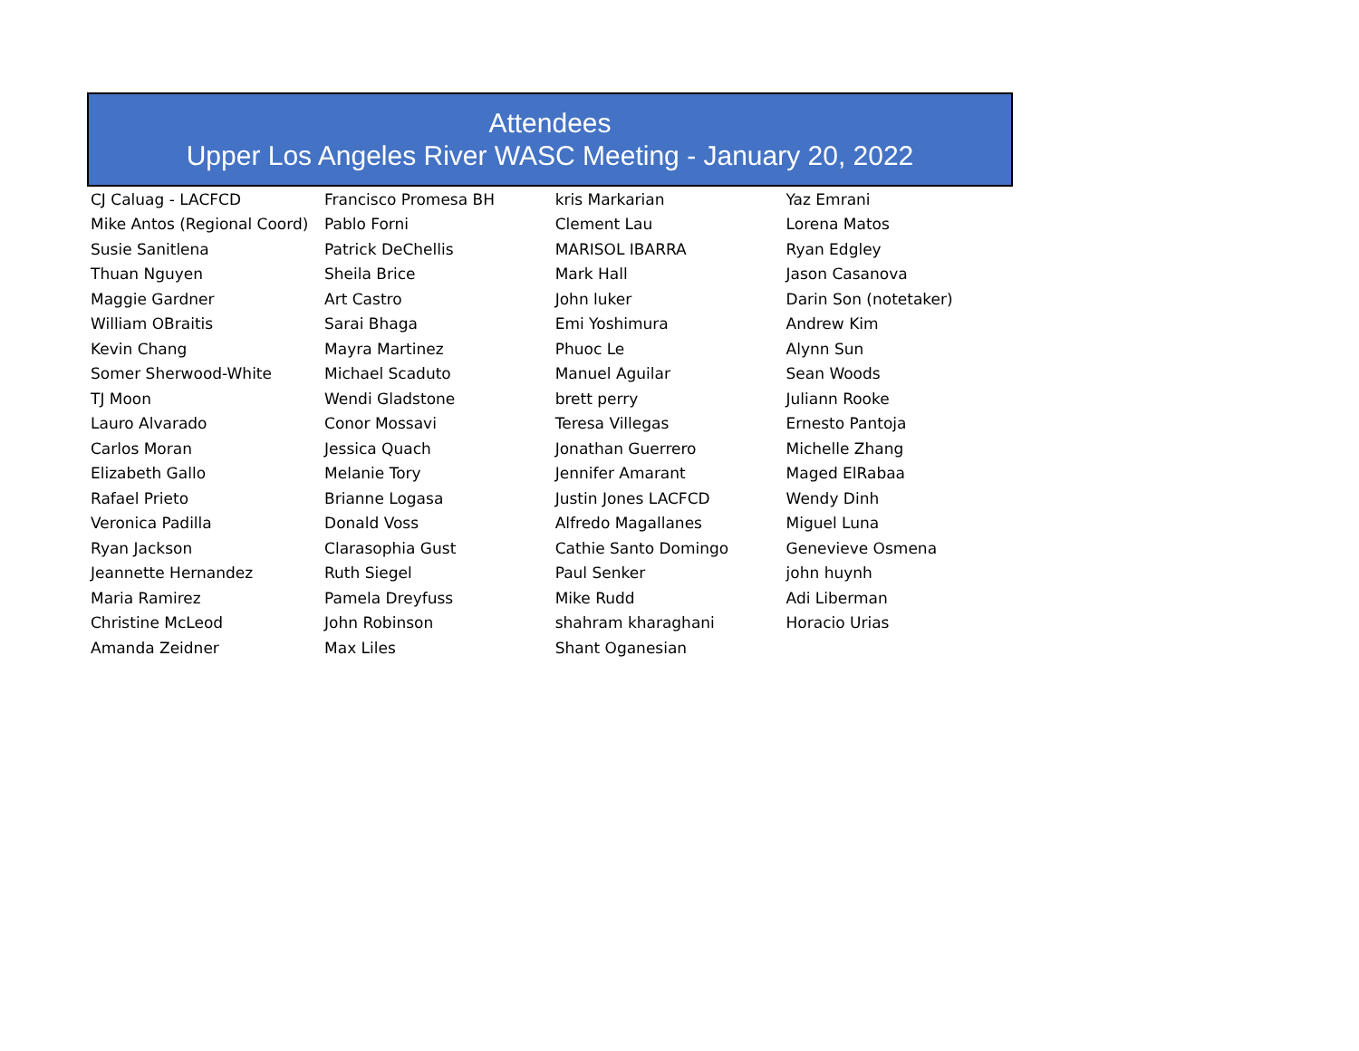Attendees
Upper Los Angeles River WASC Meeting - January 20, 2022
| CJ Caluag - LACFCD | Francisco Promesa BH | kris Markarian | Yaz Emrani |
| Mike Antos (Regional Coord) | Pablo Forni | Clement Lau | Lorena Matos |
| Susie Sanitlena | Patrick DeChellis | MARISOL IBARRA | Ryan Edgley |
| Thuan Nguyen | Sheila Brice | Mark Hall | Jason Casanova |
| Maggie Gardner | Art Castro | John luker | Darin Son (notetaker) |
| William OBraitis | Sarai Bhaga | Emi Yoshimura | Andrew Kim |
| Kevin Chang | Mayra Martinez | Phuoc Le | Alynn Sun |
| Somer Sherwood-White | Michael Scaduto | Manuel Aguilar | Sean Woods |
| TJ Moon | Wendi Gladstone | brett perry | Juliann Rooke |
| Lauro Alvarado | Conor Mossavi | Teresa Villegas | Ernesto Pantoja |
| Carlos Moran | Jessica Quach | Jonathan Guerrero | Michelle Zhang |
| Elizabeth Gallo | Melanie Tory | Jennifer Amarant | Maged ElRabaa |
| Rafael Prieto | Brianne Logasa | Justin Jones LACFCD | Wendy Dinh |
| Veronica Padilla | Donald Voss | Alfredo Magallanes | Miguel Luna |
| Ryan Jackson | Clarasophia Gust | Cathie Santo Domingo | Genevieve Osmena |
| Jeannette Hernandez | Ruth Siegel | Paul Senker | john huynh |
| Maria Ramirez | Pamela Dreyfuss | Mike Rudd | Adi Liberman |
| Christine McLeod | John Robinson | shahram kharaghani | Horacio Urias |
| Amanda Zeidner | Max Liles | Shant Oganesian | |